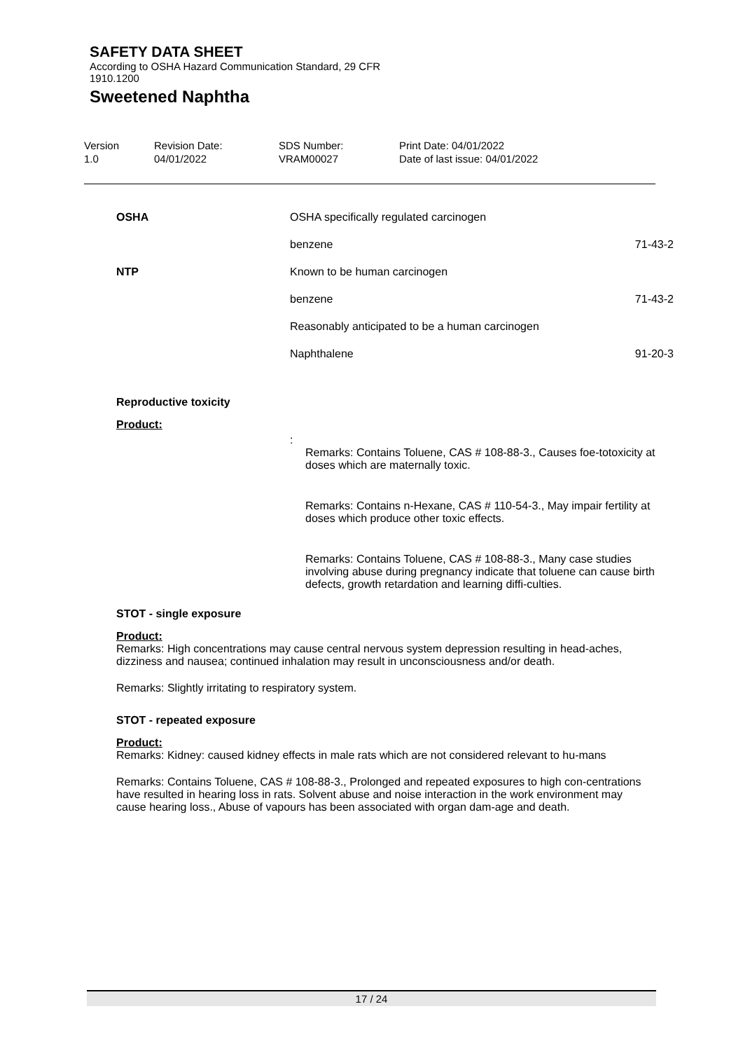SAFETY DATA SHEET
According to OSHA Hazard Communication Standard, 29 CFR
1910.1200
Sweetened Naphtha
Version
1.0
Revision Date:
04/01/2022
SDS Number:
VRAM00027
Print Date: 04/01/2022
Date of last issue: 04/01/2022
| OSHA | OSHA specifically regulated carcinogen | |
| | benzene | 71-43-2 |
| NTP | Known to be human carcinogen | |
| | benzene | 71-43-2 |
| | Reasonably anticipated to be a human carcinogen | |
| | Naphthalene | 91-20-3 |
Reproductive toxicity
Product:
:
Remarks: Contains Toluene, CAS # 108-88-3., Causes foe-totoxicity at doses which are maternally toxic.
Remarks: Contains n-Hexane, CAS # 110-54-3., May impair fertility at doses which produce other toxic effects.
Remarks: Contains Toluene, CAS # 108-88-3., Many case studies involving abuse during pregnancy indicate that toluene can cause birth defects, growth retardation and learning diffi-culties.
STOT - single exposure
Product:
Remarks: High concentrations may cause central nervous system depression resulting in head-aches, dizziness and nausea; continued inhalation may result in unconsciousness and/or death.
Remarks: Slightly irritating to respiratory system.
STOT - repeated exposure
Product:
Remarks: Kidney: caused kidney effects in male rats which are not considered relevant to hu-mans
Remarks: Contains Toluene, CAS # 108-88-3., Prolonged and repeated exposures to high con-centrations have resulted in hearing loss in rats. Solvent abuse and noise interaction in the work environment may cause hearing loss., Abuse of vapours has been associated with organ dam-age and death.
17 / 24